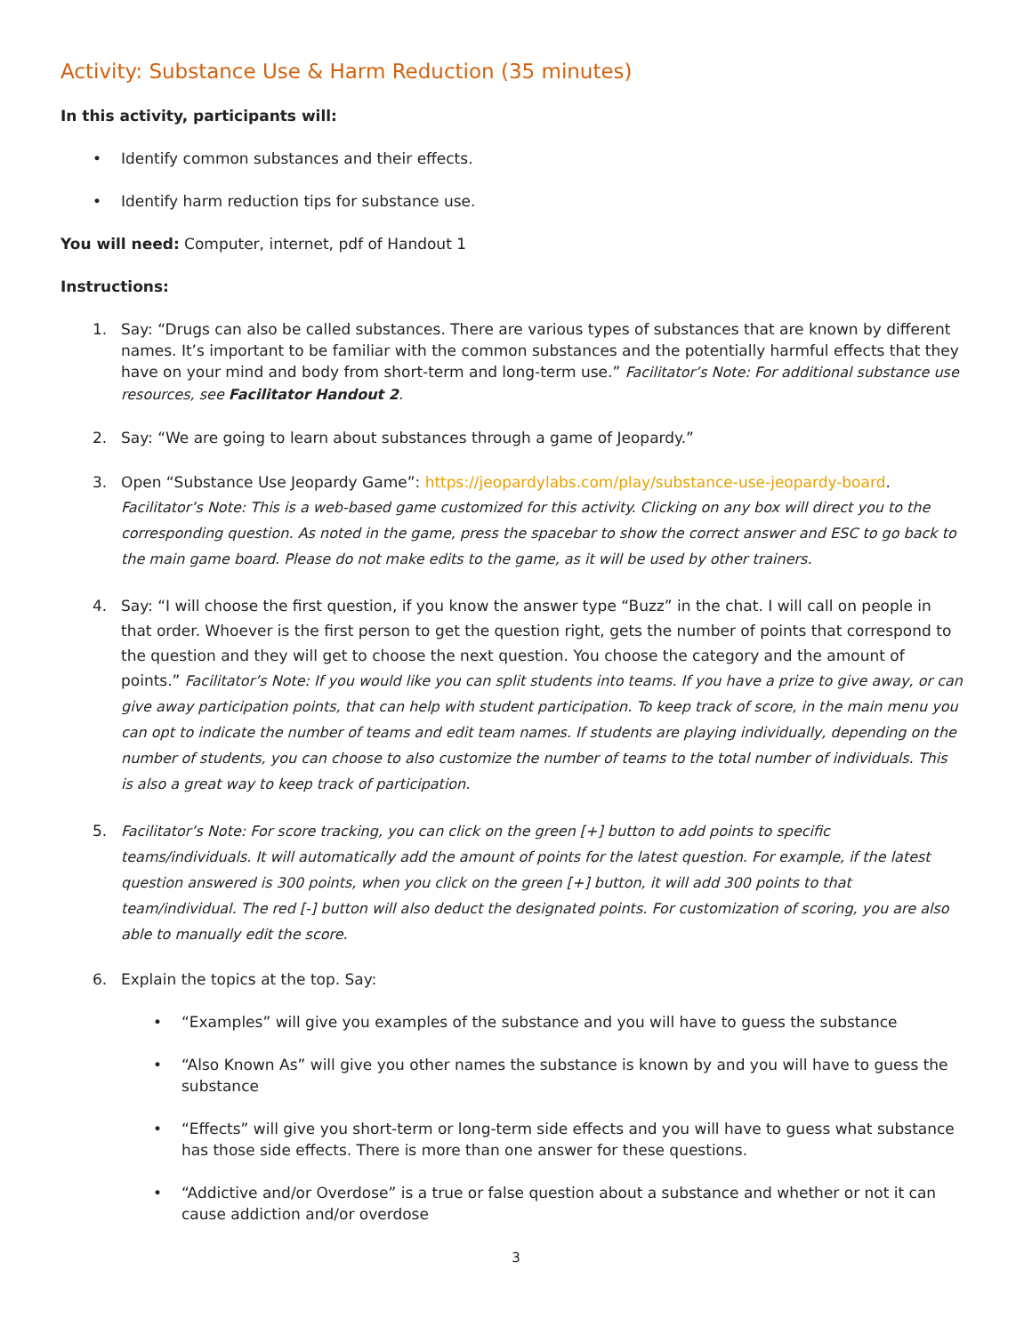Activity: Substance Use & Harm Reduction (35 minutes)
In this activity, participants will:
• Identify common substances and their effects.
• Identify harm reduction tips for substance use.
You will need: Computer, internet, pdf of Handout 1
Instructions:
1. Say: “Drugs can also be called substances. There are various types of substances that are known by different names. It’s important to be familiar with the common substances and the potentially harmful effects that they have on your mind and body from short-term and long-term use.” Facilitator’s Note: For additional substance use resources, see Facilitator Handout 2.
2. Say: “We are going to learn about substances through a game of Jeopardy.”
3. Open “Substance Use Jeopardy Game”: https://jeopardylabs.com/play/substance-use-jeopardy-board. Facilitator’s Note: This is a web-based game customized for this activity. Clicking on any box will direct you to the corresponding question. As noted in the game, press the spacebar to show the correct answer and ESC to go back to the main game board. Please do not make edits to the game, as it will be used by other trainers.
4. Say: “I will choose the first question, if you know the answer type “Buzz” in the chat. I will call on people in that order. Whoever is the first person to get the question right, gets the number of points that correspond to the question and they will get to choose the next question. You choose the category and the amount of points.” Facilitator’s Note: If you would like you can split students into teams. If you have a prize to give away, or can give away participation points, that can help with student participation. To keep track of score, in the main menu you can opt to indicate the number of teams and edit team names. If students are playing individually, depending on the number of students, you can choose to also customize the number of teams to the total number of individuals. This is also a great way to keep track of participation.
5. Facilitator’s Note: For score tracking, you can click on the green [+] button to add points to specific teams/individuals. It will automatically add the amount of points for the latest question. For example, if the latest question answered is 300 points, when you click on the green [+] button, it will add 300 points to that team/individual. The red [-] button will also deduct the designated points. For customization of scoring, you are also able to manually edit the score.
6. Explain the topics at the top. Say:
• “Examples” will give you examples of the substance and you will have to guess the substance
• “Also Known As” will give you other names the substance is known by and you will have to guess the substance
• “Effects” will give you short-term or long-term side effects and you will have to guess what substance has those side effects. There is more than one answer for these questions.
• “Addictive and/or Overdose” is a true or false question about a substance and whether or not it can cause addiction and/or overdose
3